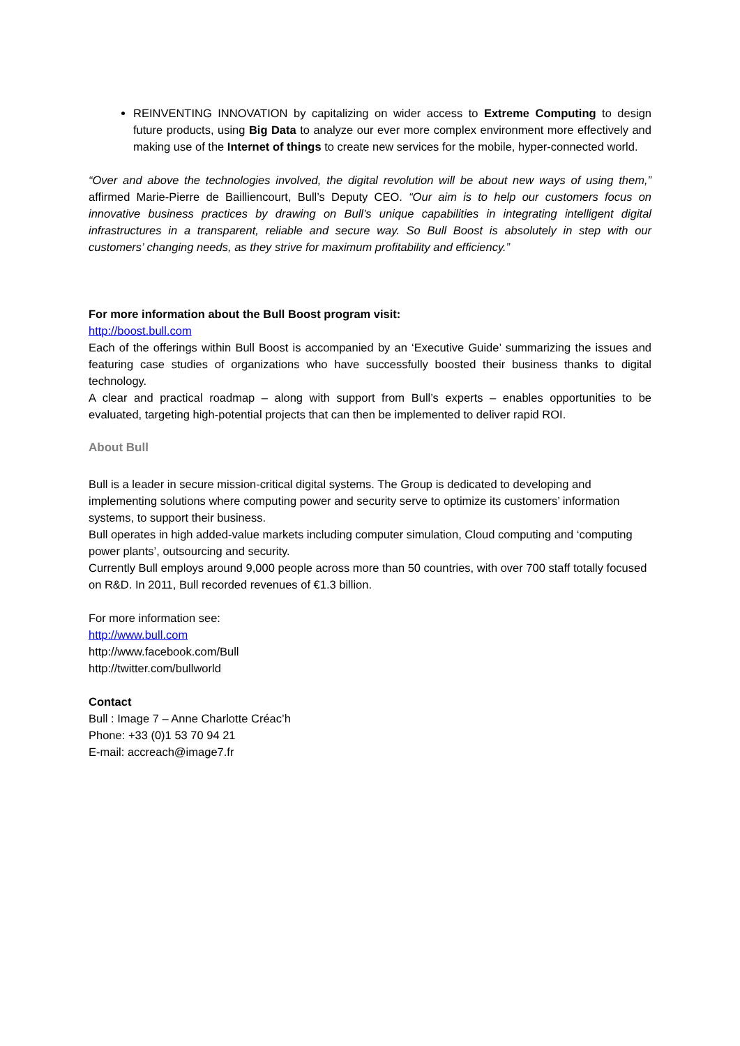REINVENTING INNOVATION by capitalizing on wider access to Extreme Computing to design future products, using Big Data to analyze our ever more complex environment more effectively and making use of the Internet of things to create new services for the mobile, hyper-connected world.
“Over and above the technologies involved, the digital revolution will be about new ways of using them,” affirmed Marie-Pierre de Bailliencourt, Bull’s Deputy CEO. “Our aim is to help our customers focus on innovative business practices by drawing on Bull’s unique capabilities in integrating intelligent digital infrastructures in a transparent, reliable and secure way. So Bull Boost is absolutely in step with our customers’ changing needs, as they strive for maximum profitability and efficiency.”
For more information about the Bull Boost program visit:
http://boost.bull.com
Each of the offerings within Bull Boost is accompanied by an ‘Executive Guide’ summarizing the issues and featuring case studies of organizations who have successfully boosted their business thanks to digital technology.
A clear and practical roadmap – along with support from Bull’s experts – enables opportunities to be evaluated, targeting high-potential projects that can then be implemented to deliver rapid ROI.
About Bull
Bull is a leader in secure mission-critical digital systems. The Group is dedicated to developing and implementing solutions where computing power and security serve to optimize its customers’ information systems, to support their business.
Bull operates in high added-value markets including computer simulation, Cloud computing and ‘computing power plants’, outsourcing and security.
Currently Bull employs around 9,000 people across more than 50 countries, with over 700 staff totally focused on R&D. In 2011, Bull recorded revenues of €1.3 billion.
For more information see:
http://www.bull.com
http://www.facebook.com/Bull
http://twitter.com/bullworld
Contact
Bull : Image 7 – Anne Charlotte Créac’h
Phone: +33 (0)1 53 70 94 21
E-mail: accreach@image7.fr